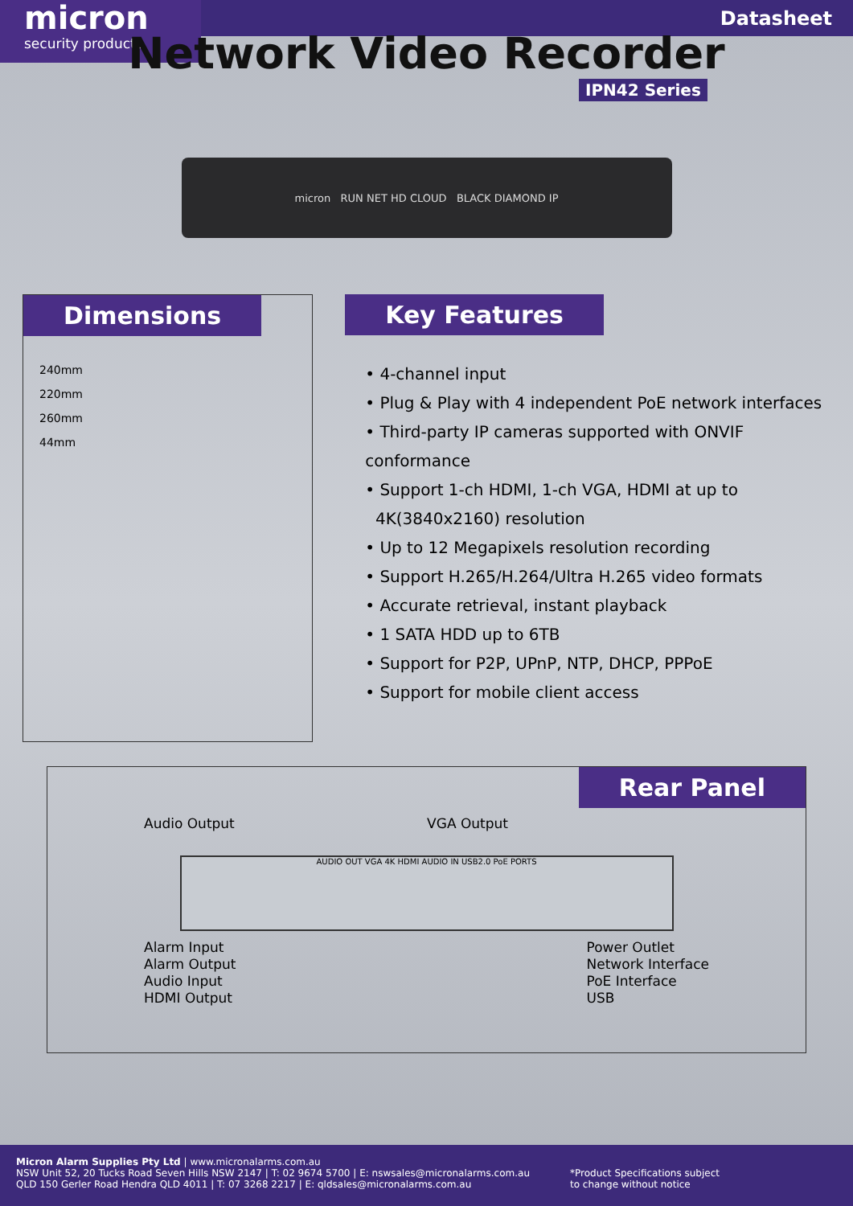micron
security products
Datasheet
Network Video Recorder
IPN42 Series
micron RUN NET HD CLOUD BLACK DIAMOND IP
Dimensions
240mm
220mm
260mm
44mm
Key Features
• 4-channel input
• Plug & Play with 4 independent PoE network interfaces
• Third-party IP cameras supported with ONVIF conformance
• Support 1-ch HDMI, 1-ch VGA, HDMI at up to
4K(3840x2160) resolution
• Up to 12 Megapixels resolution recording
• Support H.265/H.264/Ultra H.265 video formats
• Accurate retrieval, instant playback
• 1 SATA HDD up to 6TB
• Support for P2P, UPnP, NTP, DHCP, PPPoE
• Support for mobile client access
Rear Panel
Audio Output VGA Output
AUDIO OUT VGA 4K HDMI AUDIO IN USB2.0 PoE PORTS
Alarm Input
Alarm Output
Audio Input
HDMI Output
Power Outlet
Network Interface
PoE Interface
USB
Micron Alarm Supplies Pty Ltd | www.micronalarms.com.au
NSW Unit 52, 20 Tucks Road Seven Hills NSW 2147 | T: 02 9674 5700 | E: nswsales@micronalarms.com.au
QLD 150 Gerler Road Hendra QLD 4011 | T: 07 3268 2217 | E: qldsales@micronalarms.com.au
*Product Specifications subject
to change without notice